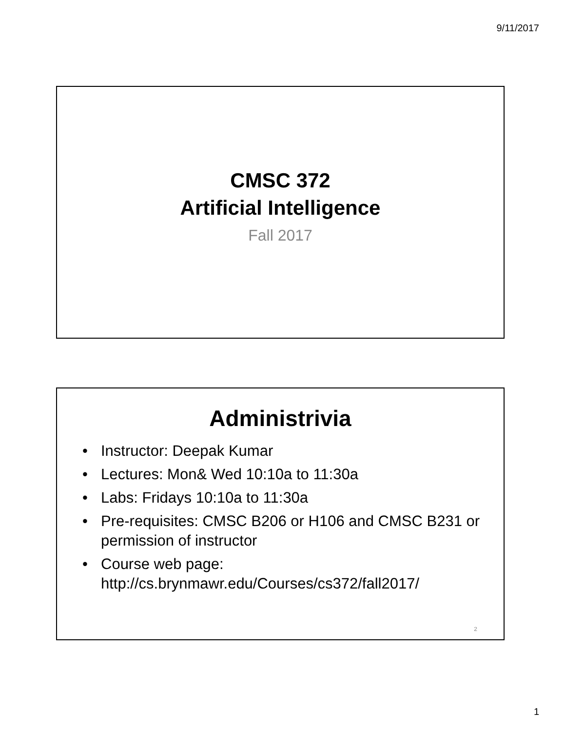9/11/2017
CMSC 372
Artificial Intelligence
Fall 2017
Administrivia
• Instructor: Deepak Kumar
• Lectures: Mon& Wed 10:10a to 11:30a
• Labs: Fridays 10:10a to 11:30a
• Pre-requisites: CMSC B206 or H106 and CMSC B231 or permission of instructor
• Course web page: http://cs.brynmawr.edu/Courses/cs372/fall2017/
2
1